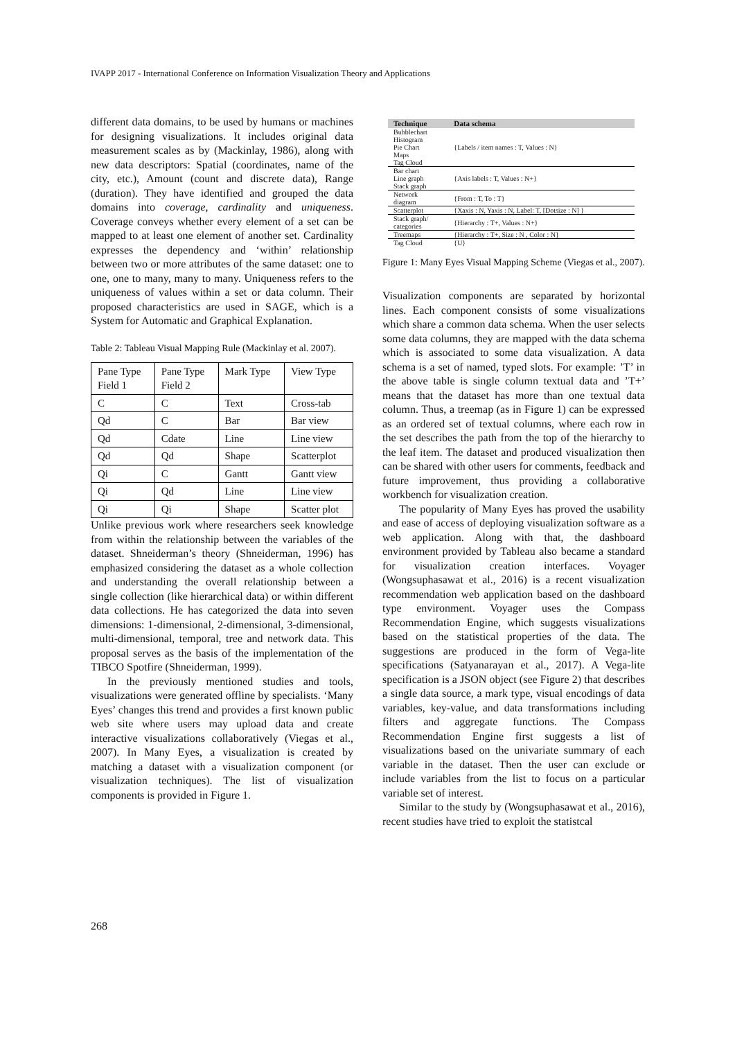IVAPP 2017 - International Conference on Information Visualization Theory and Applications
different data domains, to be used by humans or machines for designing visualizations. It includes original data measurement scales as by (Mackinlay, 1986), along with new data descriptors: Spatial (coordinates, name of the city, etc.), Amount (count and discrete data), Range (duration). They have identified and grouped the data domains into coverage, cardinality and uniqueness. Coverage conveys whether every element of a set can be mapped to at least one element of another set. Cardinality expresses the dependency and ‘within’ relationship between two or more attributes of the same dataset: one to one, one to many, many to many. Uniqueness refers to the uniqueness of values within a set or data column. Their proposed characteristics are used in SAGE, which is a System for Automatic and Graphical Explanation.
Table 2: Tableau Visual Mapping Rule (Mackinlay et al. 2007).
| Pane Type Field 1 | Pane Type Field 2 | Mark Type | View Type |
| C | C | Text | Cross-tab |
| Qd | C | Bar | Bar view |
| Qd | Cdate | Line | Line view |
| Qd | Qd | Shape | Scatterplot |
| Qi | C | Gantt | Gantt view |
| Qi | Qd | Line | Line view |
| Qi | Qi | Shape | Scatter plot |
Unlike previous work where researchers seek knowledge from within the relationship between the variables of the dataset. Shneiderman’s theory (Shneiderman, 1996) has emphasized considering the dataset as a whole collection and understanding the overall relationship between a single collection (like hierarchical data) or within different data collections. He has categorized the data into seven dimensions: 1-dimensional, 2-dimensional, 3-dimensional, multi-dimensional, temporal, tree and network data. This proposal serves as the basis of the implementation of the TIBCO Spotfire (Shneiderman, 1999).
In the previously mentioned studies and tools, visualizations were generated offline by specialists. ‘Many Eyes’ changes this trend and provides a first known public web site where users may upload data and create interactive visualizations collaboratively (Viegas et al., 2007). In Many Eyes, a visualization is created by matching a dataset with a visualization component (or visualization techniques). The list of visualization components is provided in Figure 1.
| Technique | Data schema |
| --- | --- |
| Bubblechart Histogram Pie Chart Maps Tag Cloud | {Labels / item names : T, Values : N} |
| Bar chart Line graph Stack graph | {Axis labels : T, Values : N+} |
| Network diagram | {From : T, To : T} |
| Scatterplot | {Xaxis : N, Yaxis : N, Label: T, [Dotsize : N] } |
| Stack graph/ categories | {Hierarchy : T+, Values : N+} |
| Treemaps | {Hierarchy : T+, Size : N , Color : N} |
| Tag Cloud | {U} |
Figure 1: Many Eyes Visual Mapping Scheme (Viegas et al., 2007).
Visualization components are separated by horizontal lines. Each component consists of some visualizations which share a common data schema. When the user selects some data columns, they are mapped with the data schema which is associated to some data visualization. A data schema is a set of named, typed slots. For example: ’T’ in the above table is single column textual data and ’T+’ means that the dataset has more than one textual data column. Thus, a treemap (as in Figure 1) can be expressed as an ordered set of textual columns, where each row in the set describes the path from the top of the hierarchy to the leaf item. The dataset and produced visualization then can be shared with other users for comments, feedback and future improvement, thus providing a collaborative workbench for visualization creation.
The popularity of Many Eyes has proved the usability and ease of access of deploying visualization software as a web application. Along with that, the dashboard environment provided by Tableau also became a standard for visualization creation interfaces. Voyager (Wongsuphasawat et al., 2016) is a recent visualization recommendation web application based on the dashboard type environment. Voyager uses the Compass Recommendation Engine, which suggests visualizations based on the statistical properties of the data. The suggestions are produced in the form of Vega-lite specifications (Satyanarayan et al., 2017). A Vega-lite specification is a JSON object (see Figure 2) that describes a single data source, a mark type, visual encodings of data variables, key-value, and data transformations including filters and aggregate functions. The Compass Recommendation Engine first suggests a list of visualizations based on the univariate summary of each variable in the dataset. Then the user can exclude or include variables from the list to focus on a particular variable set of interest.
Similar to the study by (Wongsuphasawat et al., 2016), recent studies have tried to exploit the statistcal
268